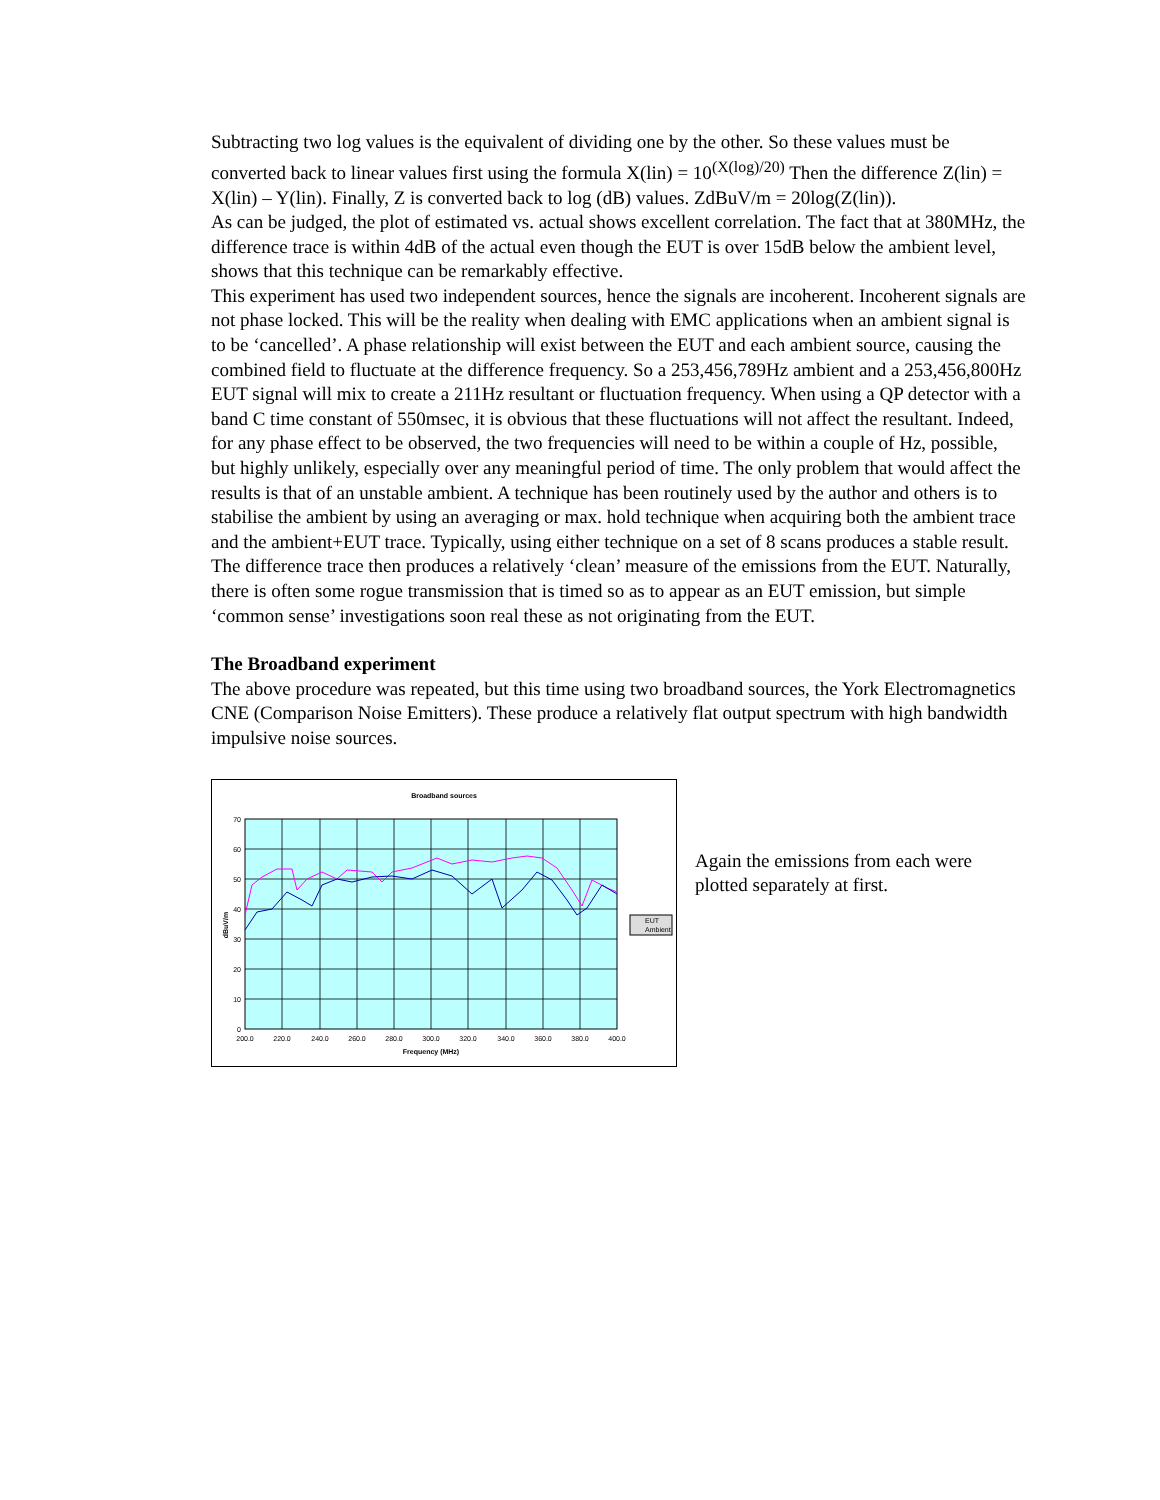Subtracting two log values is the equivalent of dividing one by the other. So these values must be converted back to linear values first using the formula X(lin) = 10<sup>(X(log)/20)</sup> Then the difference Z(lin) = X(lin) – Y(lin). Finally, Z is converted back to log (dB) values. ZdBuV/m = 20log(Z(lin)).
As can be judged, the plot of estimated vs. actual shows excellent correlation. The fact that at 380MHz, the difference trace is within 4dB of the actual even though the EUT is over 15dB below the ambient level, shows that this technique can be remarkably effective.
This experiment has used two independent sources, hence the signals are incoherent. Incoherent signals are not phase locked. This will be the reality when dealing with EMC applications when an ambient signal is to be ‘cancelled’. A phase relationship will exist between the EUT and each ambient source, causing the combined field to fluctuate at the difference frequency. So a 253,456,789Hz ambient and a 253,456,800Hz EUT signal will mix to create a 211Hz resultant or fluctuation frequency. When using a QP detector with a band C time constant of 550msec, it is obvious that these fluctuations will not affect the resultant. Indeed, for any phase effect to be observed, the two frequencies will need to be within a couple of Hz, possible, but highly unlikely, especially over any meaningful period of time. The only problem that would affect the results is that of an unstable ambient. A technique has been routinely used by the author and others is to stabilise the ambient by using an averaging or max. hold technique when acquiring both the ambient trace and the ambient+EUT trace. Typically, using either technique on a set of 8 scans produces a stable result. The difference trace then produces a relatively ‘clean’ measure of the emissions from the EUT. Naturally, there is often some rogue transmission that is timed so as to appear as an EUT emission, but simple ‘common sense’ investigations soon real these as not originating from the EUT.
The Broadband experiment
The above procedure was repeated, but this time using two broadband sources, the York Electromagnetics CNE (Comparison Noise Emitters). These produce a relatively flat output spectrum with high bandwidth impulsive noise sources.
Broadband sources
0
10
20
30
40
50
60
70
200.0
220.0
240.0
260.0
280.0
300.0
320.0
340.0
360.0
380.0
400.0
Frequency (MHz)
dBuV/m
EUT
Ambient
Again the emissions from each were plotted separately at first.